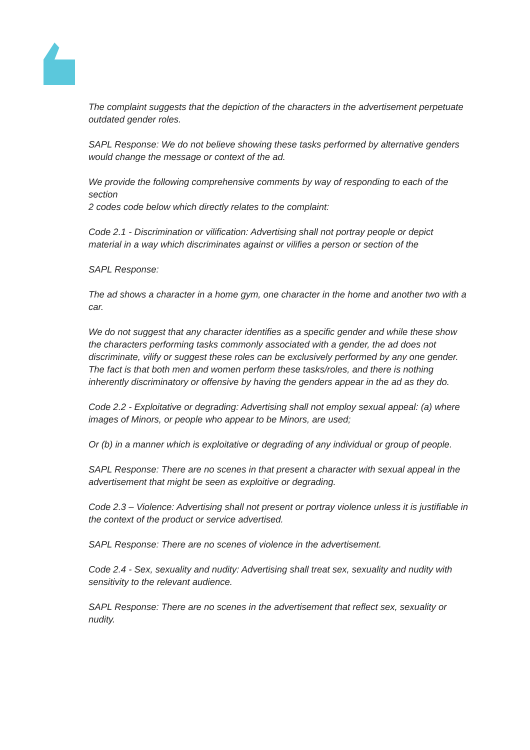The complaint suggests that the depiction of the characters in the advertisement perpetuate outdated gender roles.
SAPL Response: We do not believe showing these tasks performed by alternative genders would change the message or context of the ad.
We provide the following comprehensive comments by way of responding to each of the section
2 codes code below which directly relates to the complaint:
Code 2.1 - Discrimination or vilification: Advertising shall not portray people or depict material in a way which discriminates against or vilifies a person or section of the
SAPL Response:
The ad shows a character in a home gym, one character in the home and another two with a car.
We do not suggest that any character identifies as a specific gender and while these show the characters performing tasks commonly associated with a gender, the ad does not discriminate, vilify or suggest these roles can be exclusively performed by any one gender. The fact is that both men and women perform these tasks/roles, and there is nothing inherently discriminatory or offensive by having the genders appear in the ad as they do.
Code 2.2 - Exploitative or degrading: Advertising shall not employ sexual appeal: (a) where images of Minors, or people who appear to be Minors, are used;
Or (b) in a manner which is exploitative or degrading of any individual or group of people.
SAPL Response: There are no scenes in that present a character with sexual appeal in the advertisement that might be seen as exploitive or degrading.
Code 2.3 – Violence: Advertising shall not present or portray violence unless it is justifiable in the context of the product or service advertised.
SAPL Response: There are no scenes of violence in the advertisement.
Code 2.4 - Sex, sexuality and nudity: Advertising shall treat sex, sexuality and nudity with sensitivity to the relevant audience.
SAPL Response: There are no scenes in the advertisement that reflect sex, sexuality or nudity.